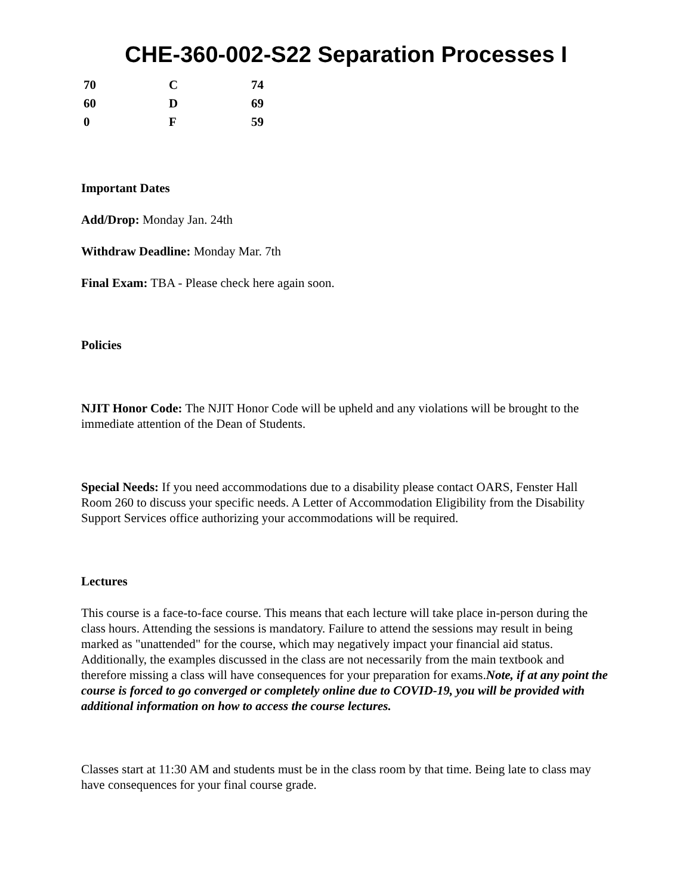CHE-360-002-S22 Separation Processes I
| 70 | C | 74 |
| 60 | D | 69 |
| 0 | F | 59 |
Important Dates
Add/Drop: Monday Jan. 24th
Withdraw Deadline: Monday Mar. 7th
Final Exam: TBA - Please check here again soon.
Policies
NJIT Honor Code: The NJIT Honor Code will be upheld and any violations will be brought to the immediate attention of the Dean of Students.
Special Needs: If you need accommodations due to a disability please contact OARS, Fenster Hall Room 260 to discuss your specific needs. A Letter of Accommodation Eligibility from the Disability Support Services office authorizing your accommodations will be required.
Lectures
This course is a face-to-face course. This means that each lecture will take place in-person during the class hours. Attending the sessions is mandatory. Failure to attend the sessions may result in being marked as "unattended" for the course, which may negatively impact your financial aid status. Additionally, the examples discussed in the class are not necessarily from the main textbook and therefore missing a class will have consequences for your preparation for exams.Note, if at any point the course is forced to go converged or completely online due to COVID-19, you will be provided with additional information on how to access the course lectures.
Classes start at 11:30 AM and students must be in the class room by that time. Being late to class may have consequences for your final course grade.